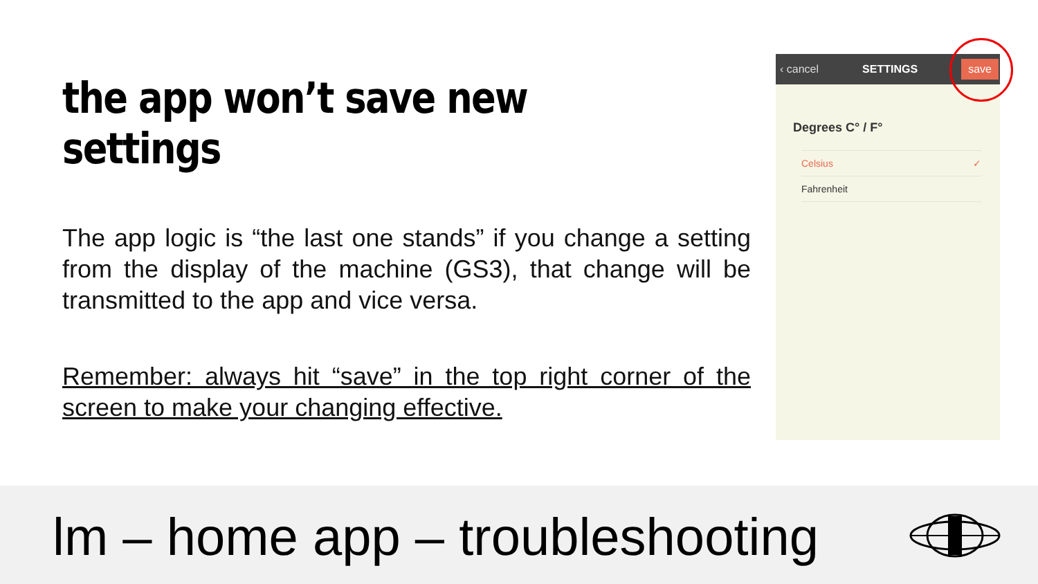the app won’t save new settings
The app logic is “the last one stands” if you change a setting from the display of the machine (GS3), that change will be transmitted to the app and vice versa.
Remember: always hit “save” in the top right corner of the screen to make your changing effective.
‹ cancel SETTINGS save
Degrees C° / F°
Celsius ✓
Fahrenheit
lm – home app – troubleshooting